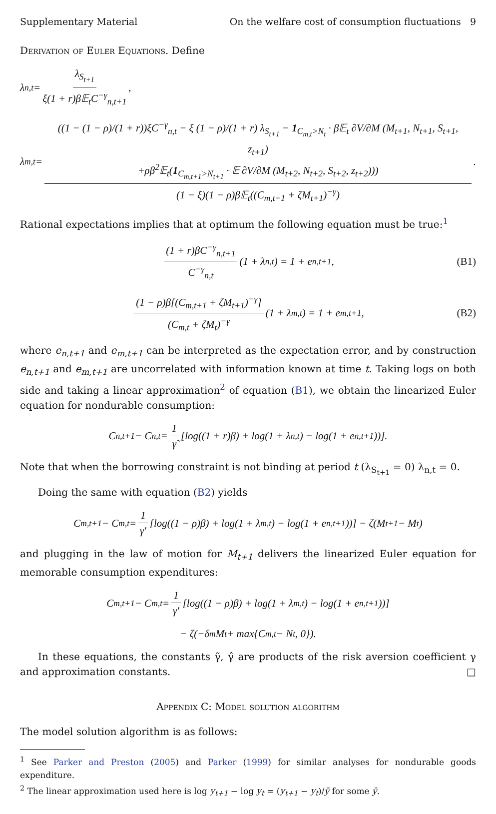Supplementary Material On the welfare cost of consumption fluctuations 9
Derivation of Euler Equations. Define
λ<sub>n,t</sub> = λ<sub>S<sub>t+1</sub></sub> ξ(1 + r)β𝔼<sub>t</sub>C<sup>−γ</sup><sub>n,t+1</sub>,
λ<sub>m,t</sub> = ((1 − (1 − ρ)/(1 + r))ξC<sup>−γ</sup><sub>n,t</sub> − ξ (1 − ρ)/(1 + r) λ<sub>S<sub>t+1</sub></sub> − 1<sub>C<sub>m,t</sub>>N<sub>t</sub></sub> · β𝔼<sub>t</sub> ∂V/∂M (M<sub>t+1</sub>, N<sub>t+1</sub>, S<sub>t+1</sub>, z<sub>t+1</sub>)
+ρβ<sup>2</sup>𝔼<sub>t</sub>(1<sub>C<sub>m,t+1</sub>>N<sub>t+1</sub></sub> · 𝔼 ∂V/∂M (M<sub>t+2</sub>, N<sub>t+2</sub>, S<sub>t+2</sub>, z<sub>t+2</sub>))) (1 − ξ)(1 − ρ)β𝔼<sub>t</sub>((C<sub>m,t+1</sub> + ζM<sub>t+1</sub>)<sup>−γ</sup>).
Rational expectations implies that at optimum the following equation must be true:<sup>1</sup>
(1 + r)βC<sup>−γ</sup><sub>n,t+1</sub> C<sup>−γ</sup><sub>n,t</sub> (1 + λ<sub>n,t</sub>) = 1 + e<sub>n,t+1</sub>, (B1)
(1 − ρ)β[(C<sub>m,t+1</sub> + ζM<sub>t+1</sub>)<sup>−γ</sup>] (C<sub>m,t</sub> + ζM<sub>t</sub>)<sup>−γ</sup> (1 + λ<sub>m,t</sub>) = 1 + e<sub>m,t+1</sub>, (B2)
where e<sub>n,t+1</sub> and e<sub>m,t+1</sub> can be interpreted as the expectation error, and by construction e<sub>n,t+1</sub> and e<sub>m,t+1</sub> are uncorrelated with information known at time t. Taking logs on both side and taking a linear approximation<sup>2</sup> of equation (B1), we obtain the linearized Euler equation for nondurable consumption:
C<sub>n,t+1</sub> − C<sub>n,t</sub> = 1 γ̃ [log((1 + r)β) + log(1 + λ<sub>n,t</sub>) − log(1 + e<sub>n,t+1</sub>))].
Note that when the borrowing constraint is not binding at period t (λ<sub>S<sub>t+1</sub></sub> = 0) λ<sub>n,t</sub> = 0.
Doing the same with equation (B2) yields
C<sub>m,t+1</sub> − C<sub>m,t</sub> = 1 γ′ [log((1 − ρ)β) + log(1 + λ<sub>m,t</sub>) − log(1 + e<sub>n,t+1</sub>))] − ζ(M<sub>t+1</sub> − M<sub>t</sub>)
and plugging in the law of motion for M<sub>t+1</sub> delivers the linearized Euler equation for memorable consumption expenditures:
C<sub>m,t+1</sub> − C<sub>m,t</sub> = 1 γ′ [log((1 − ρ)β) + log(1 + λ<sub>m,t</sub>) − log(1 + e<sub>n,t+1</sub>))]
− ζ(−δ<sub>m</sub>M<sub>t</sub> + max{C<sub>m,t</sub> − N<sub>t</sub>, 0}).
In these equations, the constants γ̃, γ̂ are products of the risk aversion coefficient γ and approximation constants. □
Appendix C: Model solution algorithm
The model solution algorithm is as follows:
<sup>1</sup> See Parker and Preston (2005) and Parker (1999) for similar analyses for nondurable goods expenditure.
<sup>2</sup> The linear approximation used here is log y<sub>t+1</sub> − log y<sub>t</sub> = (y<sub>t+1</sub> − y<sub>t</sub>)/ȳ for some ȳ.